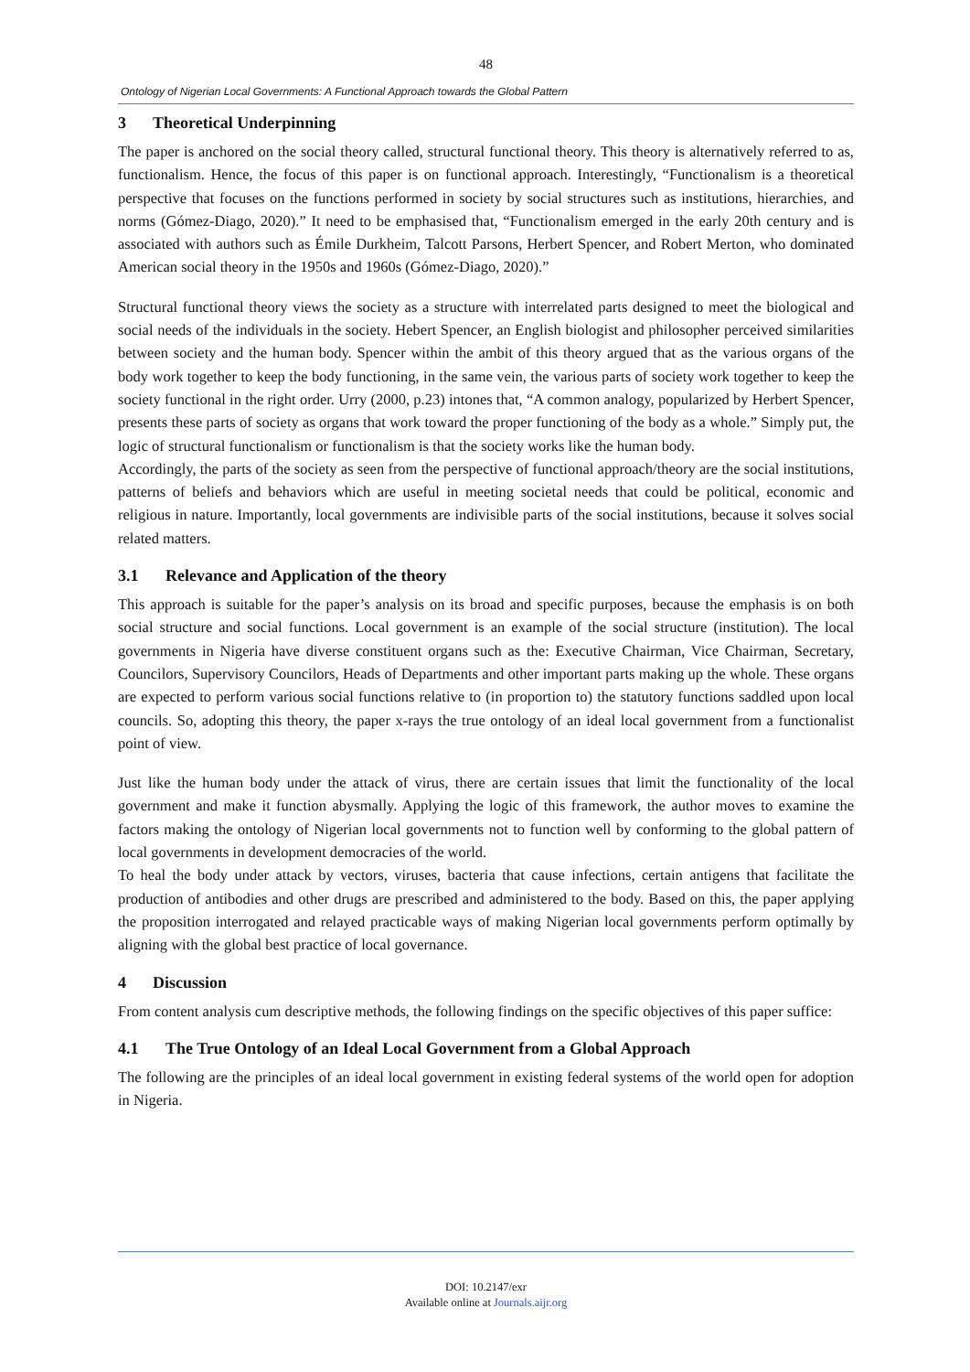48
Ontology of Nigerian Local Governments: A Functional Approach towards the Global Pattern
3 Theoretical Underpinning
The paper is anchored on the social theory called, structural functional theory. This theory is alternatively referred to as, functionalism. Hence, the focus of this paper is on functional approach. Interestingly, “Functionalism is a theoretical perspective that focuses on the functions performed in society by social structures such as institutions, hierarchies, and norms (Gómez-Diago, 2020).” It need to be emphasised that, “Functionalism emerged in the early 20th century and is associated with authors such as Émile Durkheim, Talcott Parsons, Herbert Spencer, and Robert Merton, who dominated American social theory in the 1950s and 1960s (Gómez-Diago, 2020).”
Structural functional theory views the society as a structure with interrelated parts designed to meet the biological and social needs of the individuals in the society. Hebert Spencer, an English biologist and philosopher perceived similarities between society and the human body. Spencer within the ambit of this theory argued that as the various organs of the body work together to keep the body functioning, in the same vein, the various parts of society work together to keep the society functional in the right order. Urry (2000, p.23) intones that, “A common analogy, popularized by Herbert Spencer, presents these parts of society as organs that work toward the proper functioning of the body as a whole.” Simply put, the logic of structural functionalism or functionalism is that the society works like the human body.
Accordingly, the parts of the society as seen from the perspective of functional approach/theory are the social institutions, patterns of beliefs and behaviors which are useful in meeting societal needs that could be political, economic and religious in nature. Importantly, local governments are indivisible parts of the social institutions, because it solves social related matters.
3.1 Relevance and Application of the theory
This approach is suitable for the paper’s analysis on its broad and specific purposes, because the emphasis is on both social structure and social functions. Local government is an example of the social structure (institution). The local governments in Nigeria have diverse constituent organs such as the: Executive Chairman, Vice Chairman, Secretary, Councilors, Supervisory Councilors, Heads of Departments and other important parts making up the whole. These organs are expected to perform various social functions relative to (in proportion to) the statutory functions saddled upon local councils. So, adopting this theory, the paper x-rays the true ontology of an ideal local government from a functionalist point of view.
Just like the human body under the attack of virus, there are certain issues that limit the functionality of the local government and make it function abysmally. Applying the logic of this framework, the author moves to examine the factors making the ontology of Nigerian local governments not to function well by conforming to the global pattern of local governments in development democracies of the world.
To heal the body under attack by vectors, viruses, bacteria that cause infections, certain antigens that facilitate the production of antibodies and other drugs are prescribed and administered to the body. Based on this, the paper applying the proposition interrogated and relayed practicable ways of making Nigerian local governments perform optimally by aligning with the global best practice of local governance.
4 Discussion
From content analysis cum descriptive methods, the following findings on the specific objectives of this paper suffice:
4.1 The True Ontology of an Ideal Local Government from a Global Approach
The following are the principles of an ideal local government in existing federal systems of the world open for adoption in Nigeria.
DOI: 10.2147/exr
Available online at Journals.aijr.org